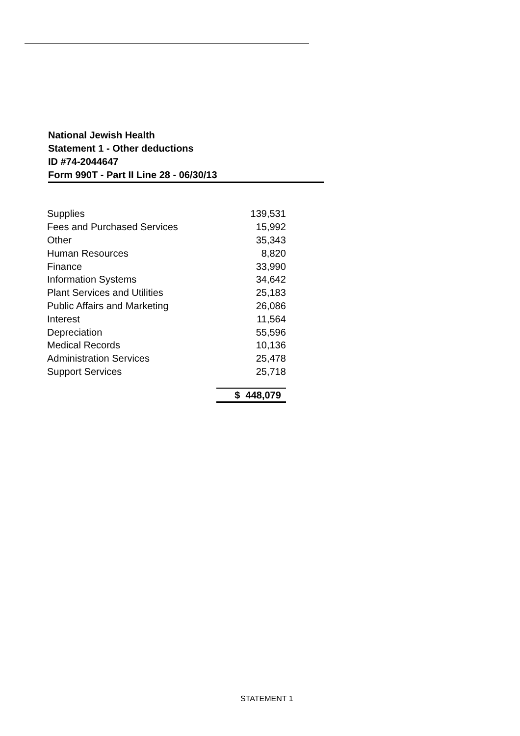National Jewish Health
Statement 1 - Other deductions
ID #74-2044647
Form 990T - Part II Line 28 - 06/30/13
| Supplies | 139,531 |
| Fees and Purchased Services | 15,992 |
| Other | 35,343 |
| Human Resources | 8,820 |
| Finance | 33,990 |
| Information Systems | 34,642 |
| Plant Services and Utilities | 25,183 |
| Public Affairs and Marketing | 26,086 |
| Interest | 11,564 |
| Depreciation | 55,596 |
| Medical Records | 10,136 |
| Administration Services | 25,478 |
| Support Services | 25,718 |
| | $ 448,079 |
STATEMENT 1